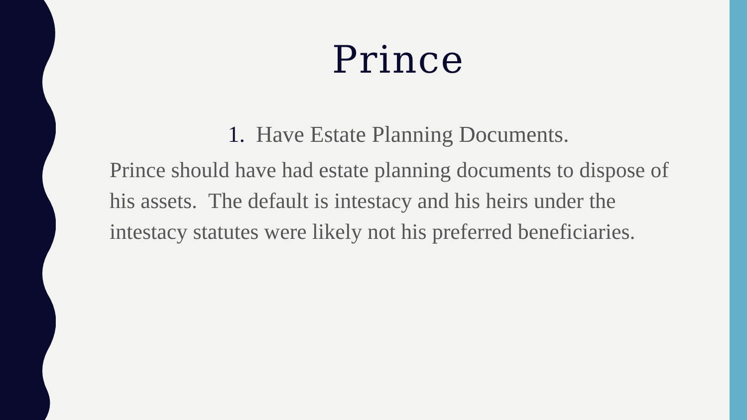Prince
1. Have Estate Planning Documents.
Prince should have had estate planning documents to dispose of his assets. The default is intestacy and his heirs under the intestacy statutes were likely not his preferred beneficiaries.